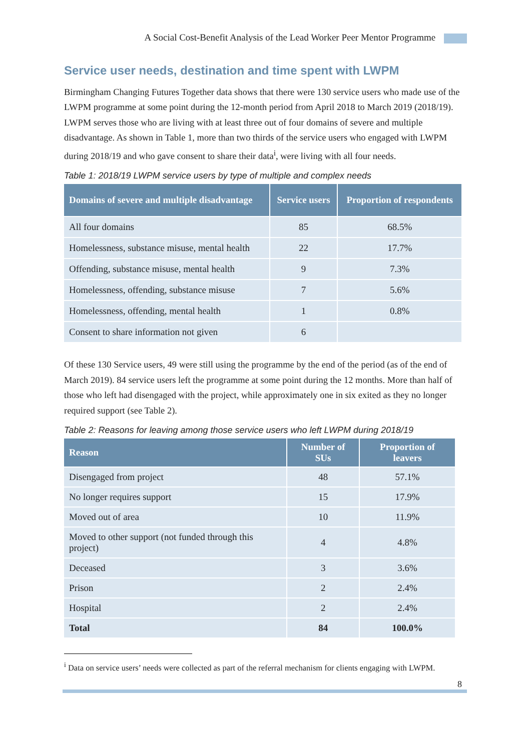A Social Cost-Benefit Analysis of the Lead Worker Peer Mentor Programme
Service user needs, destination and time spent with LWPM
Birmingham Changing Futures Together data shows that there were 130 service users who made use of the LWPM programme at some point during the 12-month period from April 2018 to March 2019 (2018/19). LWPM serves those who are living with at least three out of four domains of severe and multiple disadvantage. As shown in Table 1, more than two thirds of the service users who engaged with LWPM during 2018/19 and who gave consent to share their data<sup>i</sup>, were living with all four needs.
Table 1: 2018/19 LWPM service users by type of multiple and complex needs
| Domains of severe and multiple disadvantage | Service users | Proportion of respondents |
| --- | --- | --- |
| All four domains | 85 | 68.5% |
| Homelessness, substance misuse, mental health | 22 | 17.7% |
| Offending, substance misuse, mental health | 9 | 7.3% |
| Homelessness, offending, substance misuse | 7 | 5.6% |
| Homelessness, offending, mental health | 1 | 0.8% |
| Consent to share information not given | 6 | |
Of these 130 Service users, 49 were still using the programme by the end of the period (as of the end of March 2019). 84 service users left the programme at some point during the 12 months. More than half of those who left had disengaged with the project, while approximately one in six exited as they no longer required support (see Table 2).
Table 2: Reasons for leaving among those service users who left LWPM during 2018/19
| Reason | Number of SUs | Proportion of leavers |
| --- | --- | --- |
| Disengaged from project | 48 | 57.1% |
| No longer requires support | 15 | 17.9% |
| Moved out of area | 10 | 11.9% |
| Moved to other support (not funded through this project) | 4 | 4.8% |
| Deceased | 3 | 3.6% |
| Prison | 2 | 2.4% |
| Hospital | 2 | 2.4% |
| Total | 84 | 100.0% |
<sup>i</sup> Data on service users’ needs were collected as part of the referral mechanism for clients engaging with LWPM.
8